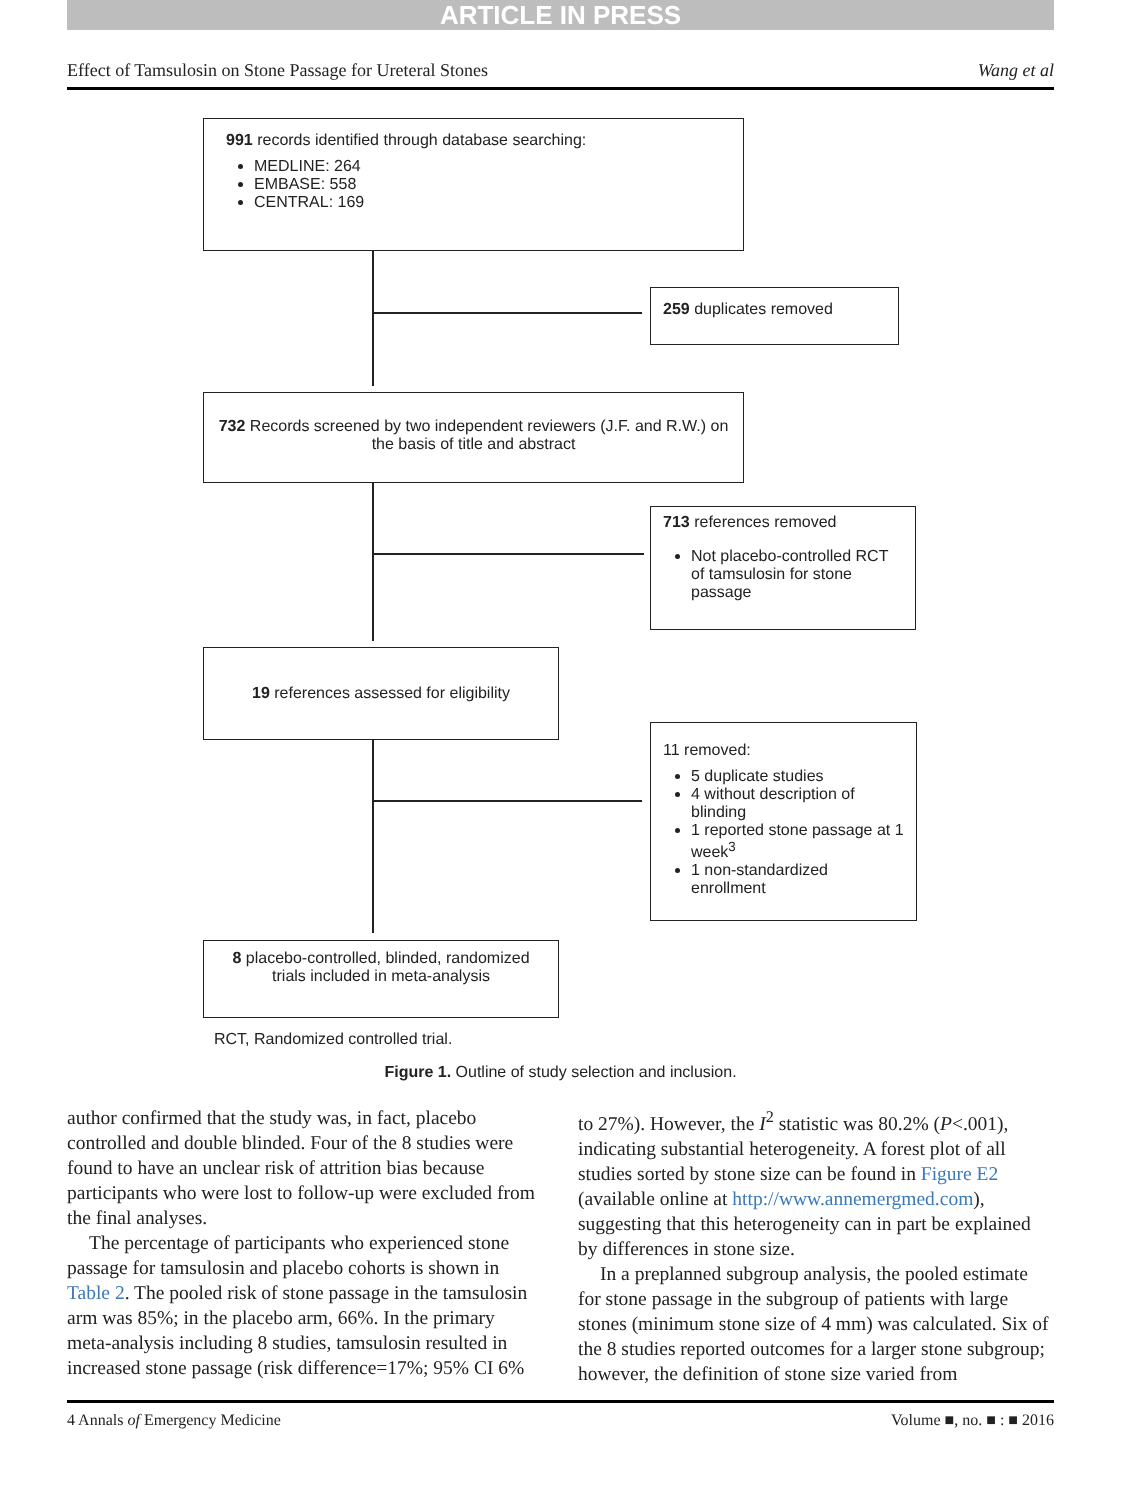ARTICLE IN PRESS
Effect of Tamsulosin on Stone Passage for Ureteral Stones Wang et al
991 records identified through database searching:
MEDLINE: 264
EMBASE: 558
CENTRAL: 169
259 duplicates removed
732 Records screened by two independent reviewers (J.F. and R.W.) on the basis of title and abstract
713 references removed
Not placebo-controlled RCT of tamsulosin for stone passage
19 references assessed for eligibility
11 removed:
5 duplicate studies
4 without description of blinding
1 reported stone passage at 1 week<sup>3</sup>
1 non-standardized enrollment
8 placebo-controlled, blinded, randomized trials included in meta-analysis
RCT, Randomized controlled trial.
Figure 1. Outline of study selection and inclusion.
author confirmed that the study was, in fact, placebo controlled and double blinded. Four of the 8 studies were found to have an unclear risk of attrition bias because participants who were lost to follow-up were excluded from the final analyses.
The percentage of participants who experienced stone passage for tamsulosin and placebo cohorts is shown in Table 2. The pooled risk of stone passage in the tamsulosin arm was 85%; in the placebo arm, 66%. In the primary meta-analysis including 8 studies, tamsulosin resulted in increased stone passage (risk difference=17%; 95% CI 6%
to 27%). However, the I<sup>2</sup> statistic was 80.2% (P<.001), indicating substantial heterogeneity. A forest plot of all studies sorted by stone size can be found in Figure E2 (available online at http://www.annemergmed.com), suggesting that this heterogeneity can in part be explained by differences in stone size.
In a preplanned subgroup analysis, the pooled estimate for stone passage in the subgroup of patients with large stones (minimum stone size of 4 mm) was calculated. Six of the 8 studies reported outcomes for a larger stone subgroup; however, the definition of stone size varied from
4 Annals of Emergency Medicine Volume ■, no. ■ : ■ 2016